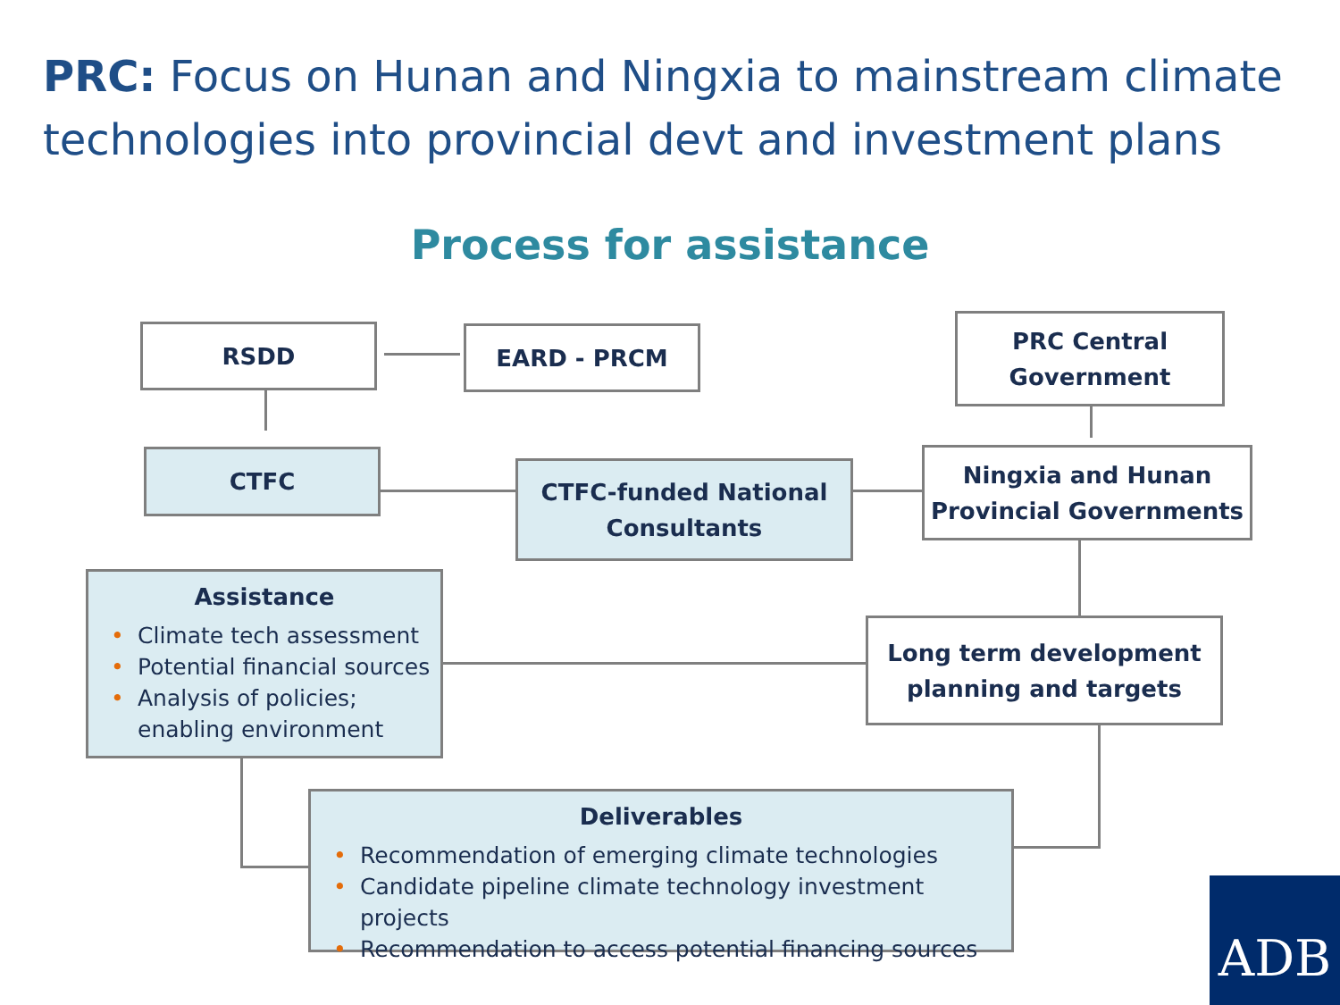PRC: Focus on Hunan and Ningxia to mainstream climate technologies into provincial devt and investment plans
Process for assistance
RSDD EARD - PRCM
PRC Central
Government
CTFC
CTFC-funded National
Consultants
Ningxia and Hunan
Provincial Governments
Assistance
• Climate tech assessment
• Potential financial sources
• Analysis of policies; enabling environment
Long term development
planning and targets
Deliverables
• Recommendation of emerging climate technologies
• Candidate pipeline climate technology investment projects
• Recommendation to access potential financing sources
ADB